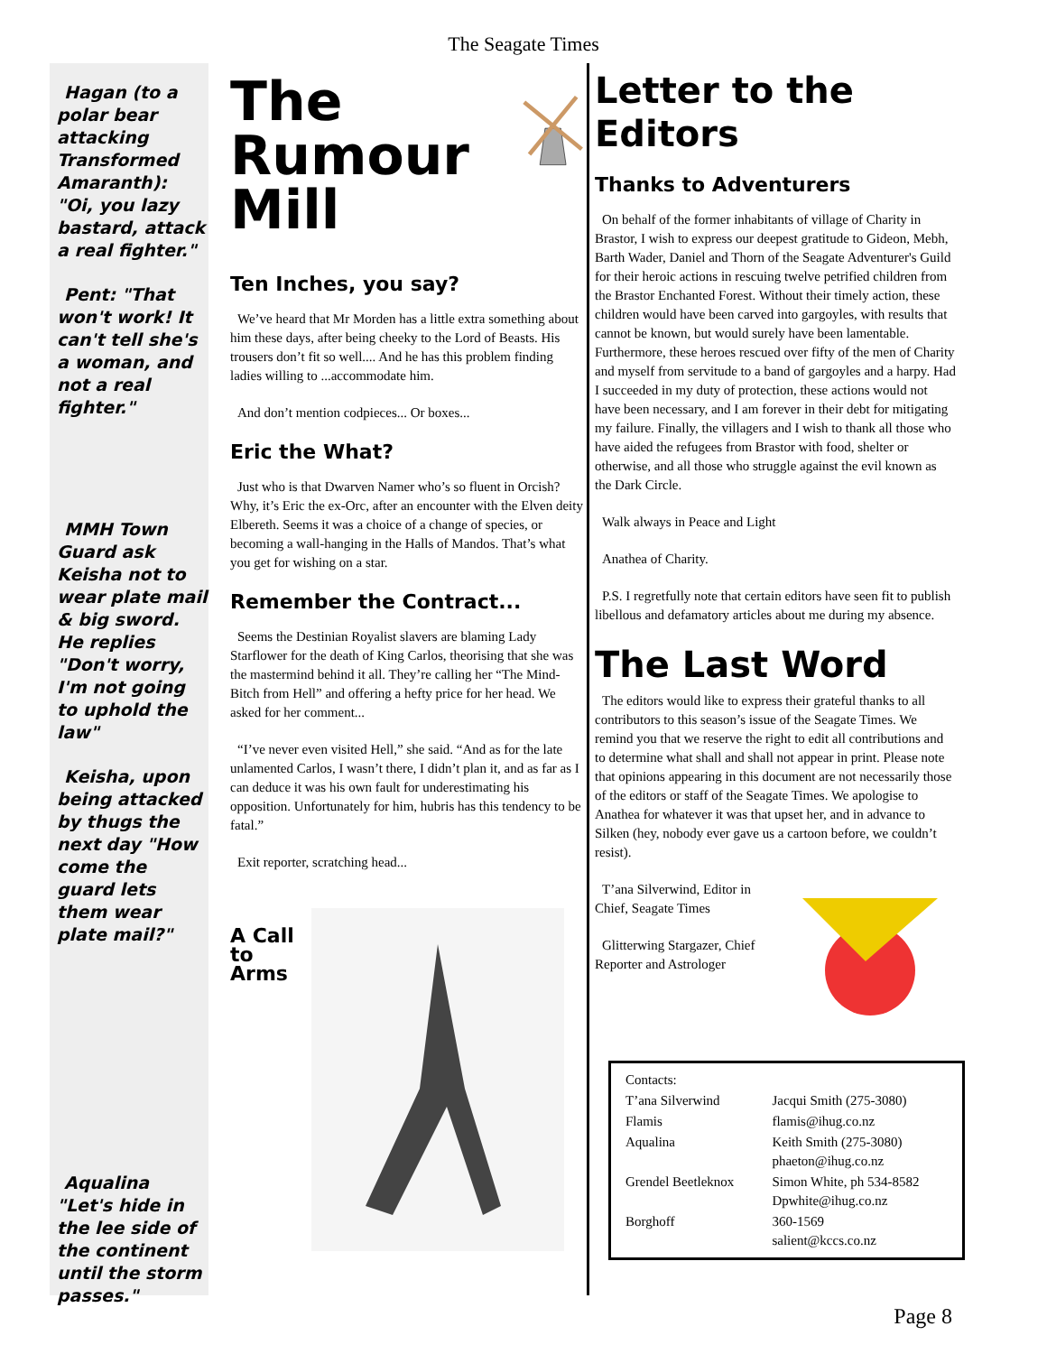The Seagate Times
Hagan (to a polar bear attacking Transformed Amaranth): "Oi, you lazy bastard, attack a real fighter."
Pent: "That won't work! It can't tell she's a woman, and not a real fighter."
MMH Town Guard ask Keisha not to wear plate mail & big sword. He replies "Don't worry, I'm not going to uphold the law"
Keisha, upon being attacked by thugs the next day "How come the guard lets them wear plate mail?"
Aqualina "Let's hide in the lee side of the continent until the storm passes."
The Rumour Mill
Ten Inches, you say?
We’ve heard that Mr Morden has a little extra something about him these days, after being cheeky to the Lord of Beasts. His trousers don’t fit so well.... And he has this problem finding ladies willing to ...accommodate him.
And don’t mention codpieces... Or boxes...
Eric the What?
Just who is that Dwarven Namer who’s so fluent in Orcish? Why, it’s Eric the ex-Orc, after an encounter with the Elven deity Elbereth. Seems it was a choice of a change of species, or becoming a wall-hanging in the Halls of Mandos. That’s what you get for wishing on a star.
Remember the Contract...
Seems the Destinian Royalist slavers are blaming Lady Starflower for the death of King Carlos, theorising that she was the mastermind behind it all. They’re calling her “The Mind-Bitch from Hell” and offering a hefty price for her head. We asked for her comment...
“I’ve never even visited Hell,” she said. “And as for the late unlamented Carlos, I wasn’t there, I didn’t plan it, and as far as I can deduce it was his own fault for underestimating his opposition. Unfortunately for him, hubris has this tendency to be fatal.”
Exit reporter, scratching head...
A Call to Arms
Letter to the Editors
Thanks to Adventurers
On behalf of the former inhabitants of village of Charity in Brastor, I wish to express our deepest gratitude to Gideon, Mebh, Barth Wader, Daniel and Thorn of the Seagate Adventurer's Guild for their heroic actions in rescuing twelve petrified children from the Brastor Enchanted Forest. Without their timely action, these children would have been carved into gargoyles, with results that cannot be known, but would surely have been lamentable. Furthermore, these heroes rescued over fifty of the men of Charity and myself from servitude to a band of gargoyles and a harpy. Had I succeeded in my duty of protection, these actions would not have been necessary, and I am forever in their debt for mitigating my failure. Finally, the villagers and I wish to thank all those who have aided the refugees from Brastor with food, shelter or otherwise, and all those who struggle against the evil known as the Dark Circle.
Walk always in Peace and Light
Anathea of Charity.
P.S. I regretfully note that certain editors have seen fit to publish libellous and defamatory articles about me during my absence.
The Last Word
The editors would like to express their grateful thanks to all contributors to this season’s issue of the Seagate Times. We remind you that we reserve the right to edit all contributions and to determine what shall and shall not appear in print. Please note that opinions appearing in this document are not necessarily those of the editors or staff of the Seagate Times. We apologise to Anathea for whatever it was that upset her, and in advance to Silken (hey, nobody ever gave us a cartoon before, we couldn’t resist).
T’ana Silverwind, Editor in Chief, Seagate Times
Glitterwing Stargazer, Chief Reporter and Astrologer
| Contacts: | |
| T’ana Silverwind | Jacqui Smith (275-3080) |
| Flamis | flamis@ihug.co.nz |
| Aqualina | Keith Smith (275-3080) phaeton@ihug.co.nz |
| Grendel Beetleknox | Simon White, ph 534-8582 Dpwhite@ihug.co.nz |
| Borghoff | 360-1569 salient@kccs.co.nz |
Page 8